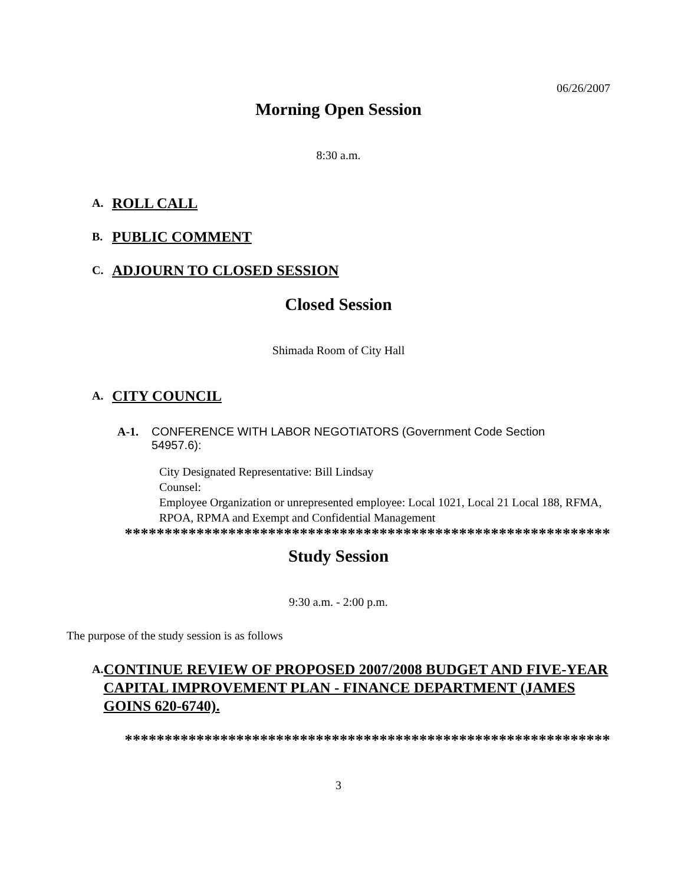06/26/2007
Morning Open Session
8:30 a.m.
A. ROLL CALL
B. PUBLIC COMMENT
C. ADJOURN TO CLOSED SESSION
Closed Session
Shimada Room of City Hall
A. CITY COUNCIL
A-1. CONFERENCE WITH LABOR NEGOTIATORS (Government Code Section
54957.6):
City Designated Representative: Bill Lindsay
Counsel:
Employee Organization or unrepresented employee: Local 1021, Local 21 Local 188, RFMA, RPOA, RPMA and Exempt and Confidential Management
*************************************************************
Study Session
9:30 a.m. - 2:00 p.m.
The purpose of the study session is as follows
A. CONTINUE REVIEW OF PROPOSED 2007/2008 BUDGET AND FIVE-YEAR CAPITAL IMPROVEMENT PLAN - FINANCE DEPARTMENT (JAMES GOINS 620-6740).
*************************************************************
3